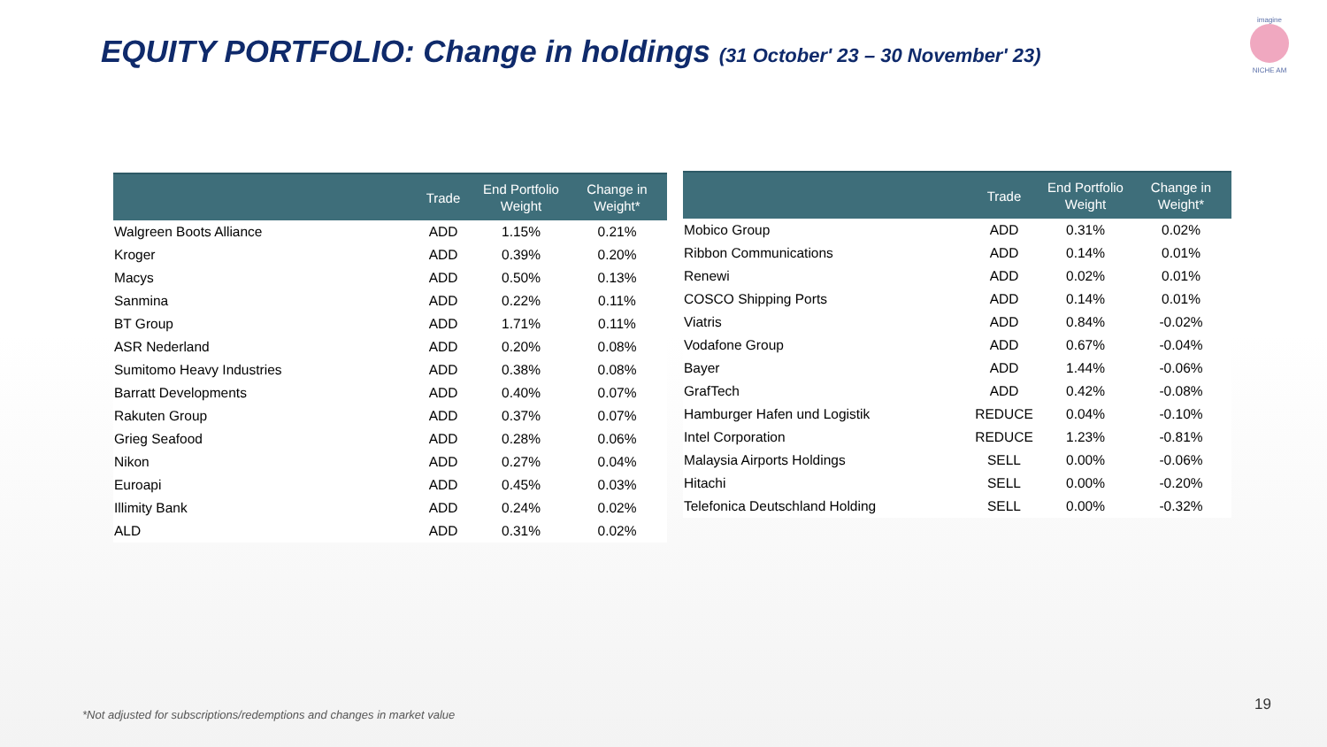EQUITY PORTFOLIO: Change in holdings (31 October' 23 – 30 November' 23)
imagine
NICHE AM
| | Trade | End Portfolio Weight | Change in Weight* |
| --- | --- | --- | --- |
| Walgreen Boots Alliance | ADD | 1.15% | 0.21% |
| Kroger | ADD | 0.39% | 0.20% |
| Macys | ADD | 0.50% | 0.13% |
| Sanmina | ADD | 0.22% | 0.11% |
| BT Group | ADD | 1.71% | 0.11% |
| ASR Nederland | ADD | 0.20% | 0.08% |
| Sumitomo Heavy Industries | ADD | 0.38% | 0.08% |
| Barratt Developments | ADD | 0.40% | 0.07% |
| Rakuten Group | ADD | 0.37% | 0.07% |
| Grieg Seafood | ADD | 0.28% | 0.06% |
| Nikon | ADD | 0.27% | 0.04% |
| Euroapi | ADD | 0.45% | 0.03% |
| Illimity Bank | ADD | 0.24% | 0.02% |
| ALD | ADD | 0.31% | 0.02% |
| | Trade | End Portfolio Weight | Change in Weight* |
| --- | --- | --- | --- |
| Mobico Group | ADD | 0.31% | 0.02% |
| Ribbon Communications | ADD | 0.14% | 0.01% |
| Renewi | ADD | 0.02% | 0.01% |
| COSCO Shipping Ports | ADD | 0.14% | 0.01% |
| Viatris | ADD | 0.84% | -0.02% |
| Vodafone Group | ADD | 0.67% | -0.04% |
| Bayer | ADD | 1.44% | -0.06% |
| GrafTech | ADD | 0.42% | -0.08% |
| Hamburger Hafen und Logistik | REDUCE | 0.04% | -0.10% |
| Intel Corporation | REDUCE | 1.23% | -0.81% |
| Malaysia Airports Holdings | SELL | 0.00% | -0.06% |
| Hitachi | SELL | 0.00% | -0.20% |
| Telefonica Deutschland Holding | SELL | 0.00% | -0.32% |
19
*Not adjusted for subscriptions/redemptions and changes in market value